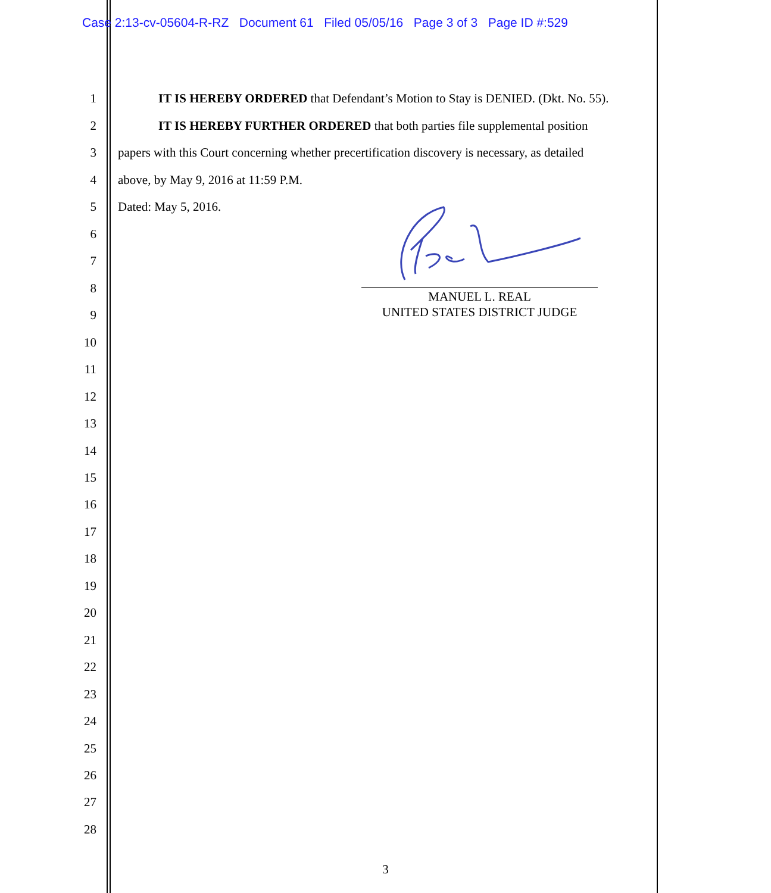Case 2:13-cv-05604-R-RZ Document 61 Filed 05/05/16 Page 3 of 3 Page ID #:529
1 IT IS HEREBY ORDERED that Defendant’s Motion to Stay is DENIED. (Dkt. No. 55).
2 IT IS HEREBY FURTHER ORDERED that both parties file supplemental position
3 papers with this Court concerning whether precertification discovery is necessary, as detailed
4 above, by May 9, 2016 at 11:59 P.M.
5 Dated: May 5, 2016.
MANUEL L. REAL
UNITED STATES DISTRICT JUDGE
6
7
8
9
10
11
12
13
14
15
16
17
18
19
20
21
22
23
24
25
26
27
28
3